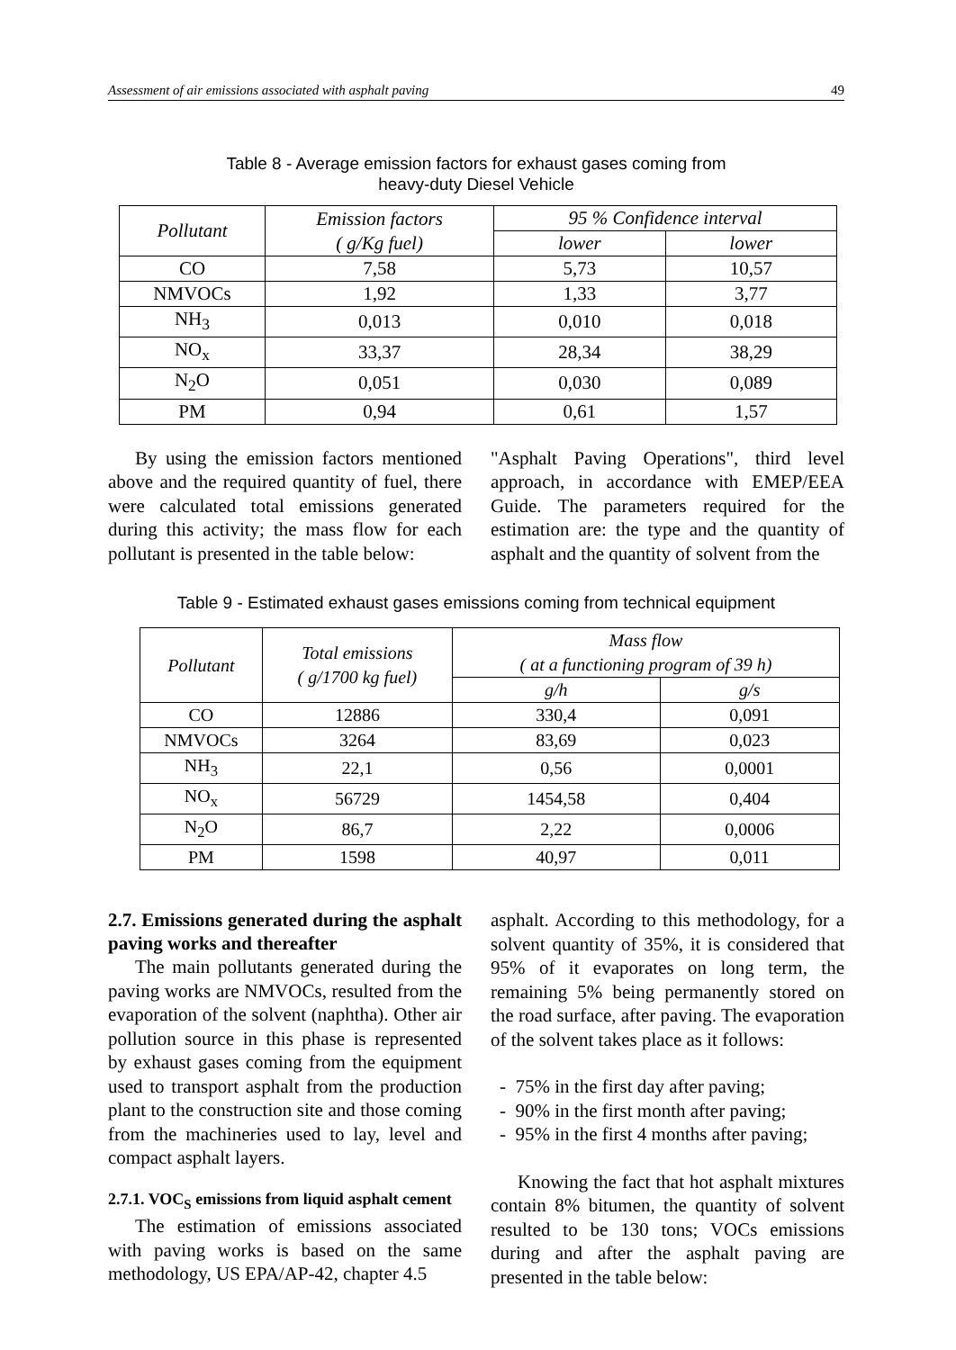Assessment of air emissions associated with asphalt paving 49
Table 8 - Average emission factors for exhaust gases coming from
heavy-duty Diesel Vehicle
| Pollutant | Emission factors ( g/Kg fuel) | 95 % Confidence interval | |
| --- | --- | --- | --- |
| | | lower | lower |
| CO | 7,58 | 5,73 | 10,57 |
| NMVOCs | 1,92 | 1,33 | 3,77 |
| NH<sub>3</sub> | 0,013 | 0,010 | 0,018 |
| NO<sub>x</sub> | 33,37 | 28,34 | 38,29 |
| N<sub>2</sub>O | 0,051 | 0,030 | 0,089 |
| PM | 0,94 | 0,61 | 1,57 |
By using the emission factors mentioned above and the required quantity of fuel, there were calculated total emissions generated during this activity; the mass flow for each pollutant is presented in the table below:
"Asphalt Paving Operations", third level approach, in accordance with EMEP/EEA Guide. The parameters required for the estimation are: the type and the quantity of asphalt and the quantity of solvent from the
Table 9 - Estimated exhaust gases emissions coming from technical equipment
| Pollutant | Total emissions ( g/1700 kg fuel) | Mass flow ( at a functioning program of 39 h) | |
| --- | --- | --- | --- |
| | | g/h | g/s |
| CO | 12886 | 330,4 | 0,091 |
| NMVOCs | 3264 | 83,69 | 0,023 |
| NH<sub>3</sub> | 22,1 | 0,56 | 0,0001 |
| NO<sub>x</sub> | 56729 | 1454,58 | 0,404 |
| N<sub>2</sub>O | 86,7 | 2,22 | 0,0006 |
| PM | 1598 | 40,97 | 0,011 |
2.7. Emissions generated during the asphalt paving works and thereafter
The main pollutants generated during the paving works are NMVOCs, resulted from the evaporation of the solvent (naphtha). Other air pollution source in this phase is represented by exhaust gases coming from the equipment used to transport asphalt from the production plant to the construction site and those coming from the machineries used to lay, level and compact asphalt layers.
2.7.1. VOC<sub>S</sub> emissions from liquid asphalt cement
The estimation of emissions associated with paving works is based on the same methodology, US EPA/AP-42, chapter 4.5
asphalt. According to this methodology, for a solvent quantity of 35%, it is considered that 95% of it evaporates on long term, the remaining 5% being permanently stored on the road surface, after paving. The evaporation of the solvent takes place as it follows:
- 75% in the first day after paving;
- 90% in the first month after paving;
- 95% in the first 4 months after paving;
Knowing the fact that hot asphalt mixtures contain 8% bitumen, the quantity of solvent resulted to be 130 tons; VOCs emissions during and after the asphalt paving are presented in the table below: